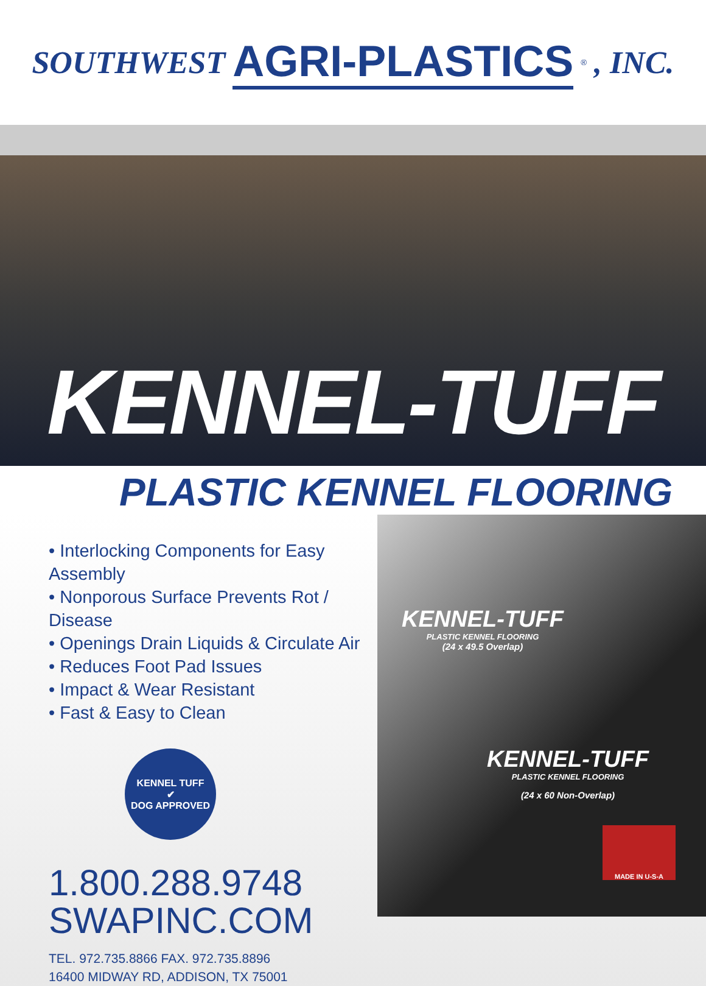SOUTHWEST AGRI-PLASTICS<sup>®</sup>, INC.
KENNEL-TUFF
PLASTIC KENNEL FLOORING
• Interlocking Components for Easy Assembly
• Nonporous Surface Prevents Rot / Disease
• Openings Drain Liquids & Circulate Air
• Reduces Foot Pad Issues
• Impact & Wear Resistant
• Fast & Easy to Clean
KENNEL TUFF
✔
DOG APPROVED
1.800.288.9748
SWAPINC.COM
TEL. 972.735.8866 FAX. 972.735.8896
16400 MIDWAY RD, ADDISON, TX 75001
KENNEL-TUFF
PLASTIC KENNEL FLOORING
(24 x 49.5 Overlap)
KENNEL-TUFF
PLASTIC KENNEL FLOORING
(24 x 60 Non-Overlap)
MADE IN U-S-A